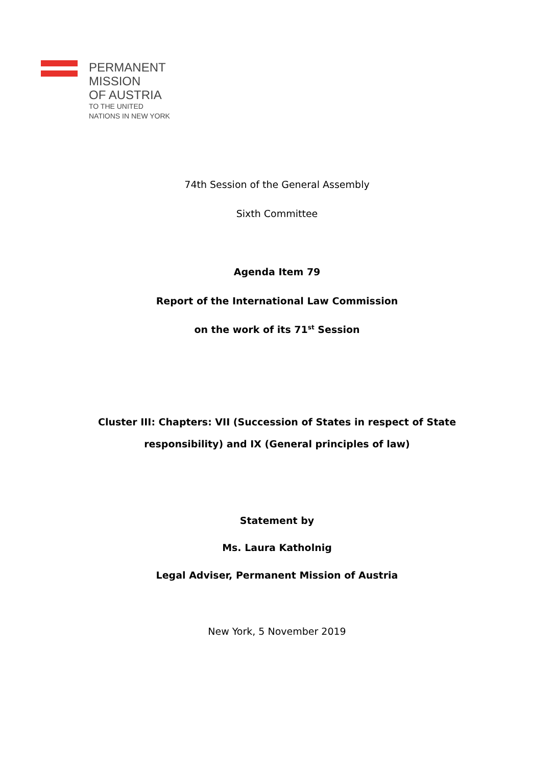PERMANENT
MISSION
OF AUSTRIA
TO THE UNITED
NATIONS IN NEW YORK
74th Session of the General Assembly
Sixth Committee
Agenda Item 79
Report of the International Law Commission
on the work of its 71<sup>st</sup> Session
Cluster III: Chapters: VII (Succession of States in respect of State
responsibility) and IX (General principles of law)
Statement by
Ms. Laura Katholnig
Legal Adviser, Permanent Mission of Austria
New York, 5 November 2019